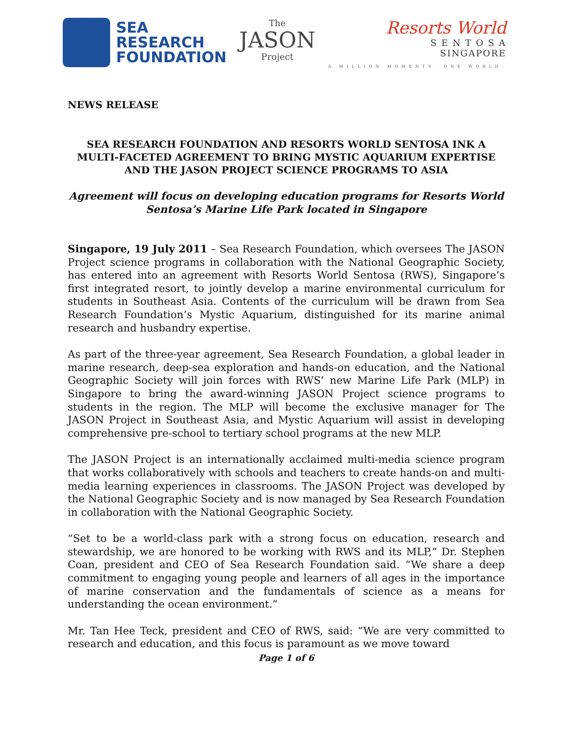SEA
RESEARCH
FOUNDATION
The
JASON
Project
Resorts World
S E N T O S A
SINGAPORE
A MILLION MOMENTS. ONE WORLD.
NEWS RELEASE
SEA RESEARCH FOUNDATION AND RESORTS WORLD SENTOSA INK A MULTI-FACETED AGREEMENT TO BRING MYSTIC AQUARIUM EXPERTISE AND THE JASON PROJECT SCIENCE PROGRAMS TO ASIA
Agreement will focus on developing education programs for Resorts World Sentosa’s Marine Life Park located in Singapore
Singapore, 19 July 2011 – Sea Research Foundation, which oversees The JASON Project science programs in collaboration with the National Geographic Society, has entered into an agreement with Resorts World Sentosa (RWS), Singapore’s first integrated resort, to jointly develop a marine environmental curriculum for students in Southeast Asia. Contents of the curriculum will be drawn from Sea Research Foundation’s Mystic Aquarium, distinguished for its marine animal research and husbandry expertise.
As part of the three-year agreement, Sea Research Foundation, a global leader in marine research, deep-sea exploration and hands-on education, and the National Geographic Society will join forces with RWS’ new Marine Life Park (MLP) in Singapore to bring the award-winning JASON Project science programs to students in the region. The MLP will become the exclusive manager for The JASON Project in Southeast Asia, and Mystic Aquarium will assist in developing comprehensive pre-school to tertiary school programs at the new MLP.
The JASON Project is an internationally acclaimed multi-media science program that works collaboratively with schools and teachers to create hands-on and multi-media learning experiences in classrooms. The JASON Project was developed by the National Geographic Society and is now managed by Sea Research Foundation in collaboration with the National Geographic Society.
“Set to be a world-class park with a strong focus on education, research and stewardship, we are honored to be working with RWS and its MLP,” Dr. Stephen Coan, president and CEO of Sea Research Foundation said. “We share a deep commitment to engaging young people and learners of all ages in the importance of marine conservation and the fundamentals of science as a means for understanding the ocean environment.”
Mr. Tan Hee Teck, president and CEO of RWS, said: “We are very committed to research and education, and this focus is paramount as we move toward
Page 1 of 6